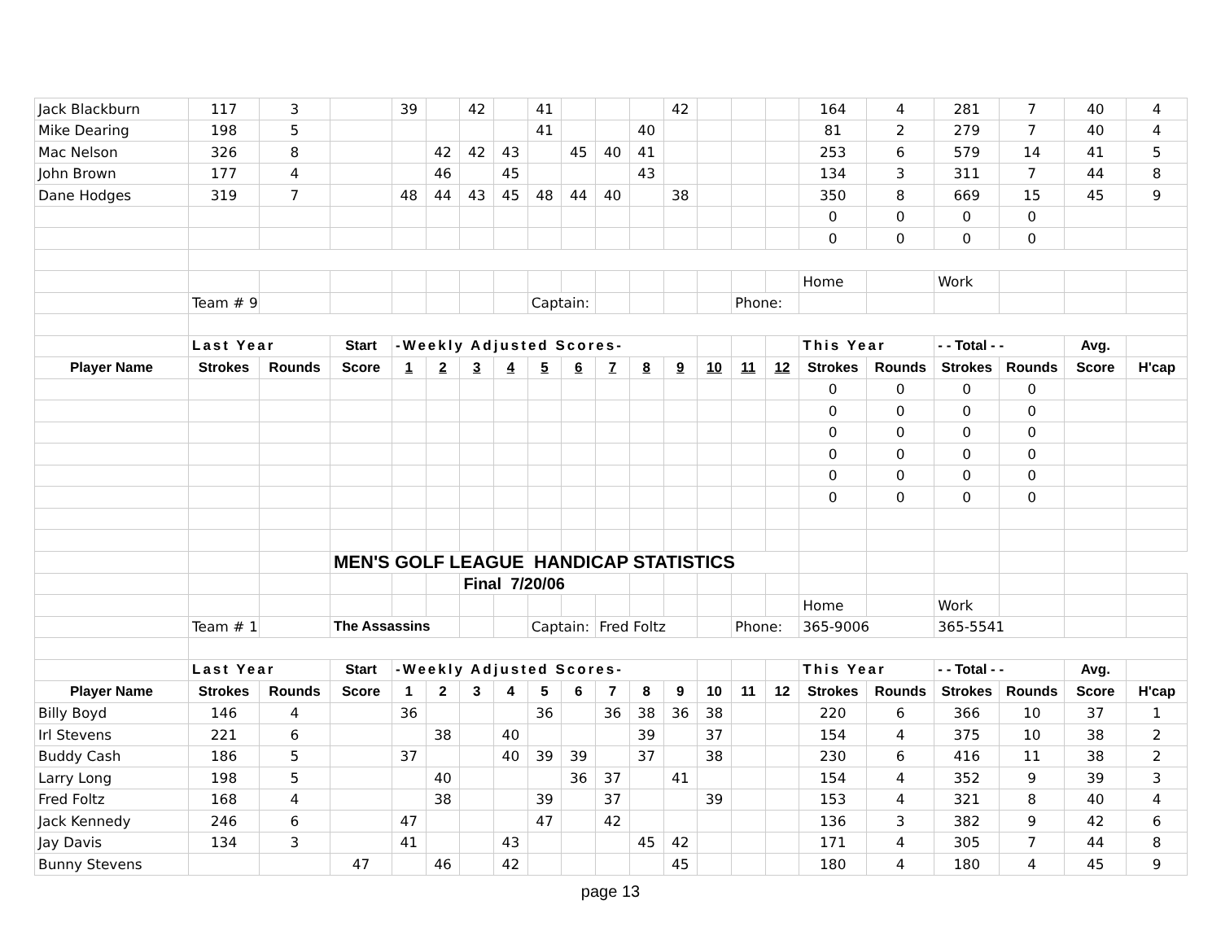| Jack Blackburn | 117 | 3 | | 39 | | 42 | | 41 | | | | 42 | | | | 164 | 4 | 281 | 7 | 40 | 4 |
| Mike Dearing | 198 | 5 | | | | | | 41 | | | 40 | | | | | 81 | 2 | 279 | 7 | 40 | 4 |
| Mac Nelson | 326 | 8 | | | 42 | 42 | 43 | | 45 | 40 | 41 | | | | | 253 | 6 | 579 | 14 | 41 | 5 |
| John Brown | 177 | 4 | | | 46 | | 45 | | | | 43 | | | | | 134 | 3 | 311 | 7 | 44 | 8 |
| Dane Hodges | 319 | 7 | | 48 | 44 | 43 | 45 | 48 | 44 | 40 | | 38 | | | | 350 | 8 | 669 | 15 | 45 | 9 |
| | | | | | | | | | | | | | | | | 0 | 0 | 0 | 0 | | |
| | | | | | | | | | | | | | | | | 0 | 0 | 0 | 0 | | |
| | | | | | | | | | | | | | | | | Home | | Work | | | |
| | Team # 9 | | | | | | | Captain: | | | | | | Phone: | | | | | | | |
| | Last Year | | Start | -Weekly Adjusted Scores- | | | | | | | | | | | | This Year | | - - Total - - | | Avg. | |
| Player Name | Strokes | Rounds | Score | 1 | 2 | 3 | 4 | 5 | 6 | 7 | 8 | 9 | 10 | 11 | 12 | Strokes | Rounds | Strokes | Rounds | Score | H'cap |
| | | | | | | | | | | | | | | | | 0 | 0 | 0 | 0 | | |
| | | | | | | | | | | | | | | | | 0 | 0 | 0 | 0 | | |
| | | | | | | | | | | | | | | | | 0 | 0 | 0 | 0 | | |
| | | | | | | | | | | | | | | | | 0 | 0 | 0 | 0 | | |
| | | | | | | | | | | | | | | | | 0 | 0 | 0 | 0 | | |
| | | | | | | | | | | | | | | | | 0 | 0 | 0 | 0 | | |
| | | | MEN'S GOLF LEAGUE HANDICAP STATISTICS | | | | | | | | | | | | | | | | | | |
| | | | | | | Final 7/20/06 | | | | | | | | | | | | | | | |
| | | | | | | | | | | | | | | | | Home | | Work | | | |
| | Team # 1 | | The Assassins | | | | | Captain: | | Fred Foltz | | | | Phone: | | 365-9006 | | 365-5541 | | | |
| | Last Year | | Start | -Weekly Adjusted Scores- | | | | | | | | | | | | This Year | | - - Total - - | | Avg. | |
| Player Name | Strokes | Rounds | Score | 1 | 2 | 3 | 4 | 5 | 6 | 7 | 8 | 9 | 10 | 11 | 12 | Strokes | Rounds | Strokes | Rounds | Score | H'cap |
| Billy Boyd | 146 | 4 | | 36 | | | | 36 | | 36 | 38 | 36 | 38 | | | 220 | 6 | 366 | 10 | 37 | 1 |
| Irl Stevens | 221 | 6 | | | 38 | | 40 | | | | 39 | | 37 | | | 154 | 4 | 375 | 10 | 38 | 2 |
| Buddy Cash | 186 | 5 | | 37 | | | 40 | 39 | 39 | | 37 | | 38 | | | 230 | 6 | 416 | 11 | 38 | 2 |
| Larry Long | 198 | 5 | | | 40 | | | | 36 | 37 | | 41 | | | | 154 | 4 | 352 | 9 | 39 | 3 |
| Fred Foltz | 168 | 4 | | | 38 | | | 39 | | 37 | | | 39 | | | 153 | 4 | 321 | 8 | 40 | 4 |
| Jack Kennedy | 246 | 6 | | 47 | | | | 47 | | 42 | | | | | | 136 | 3 | 382 | 9 | 42 | 6 |
| Jay Davis | 134 | 3 | | 41 | | | 43 | | | | 45 | 42 | | | | 171 | 4 | 305 | 7 | 44 | 8 |
| Bunny Stevens | | | 47 | | 46 | | 42 | | | | | 45 | | | | 180 | 4 | 180 | 4 | 45 | 9 |
page 13